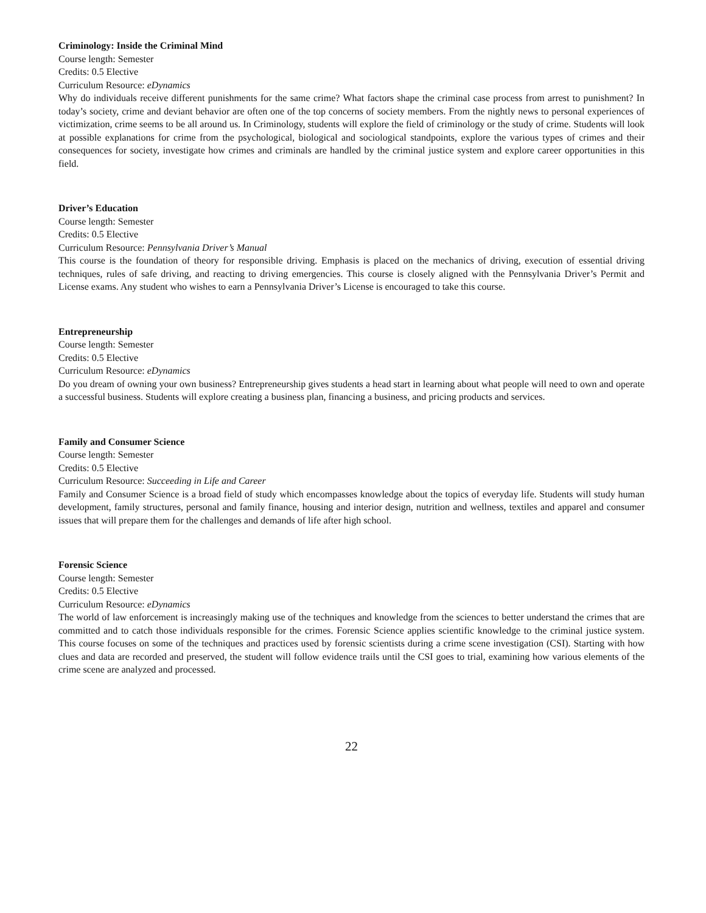Criminology: Inside the Criminal Mind
Course length: Semester
Credits: 0.5 Elective
Curriculum Resource: eDynamics
Why do individuals receive different punishments for the same crime? What factors shape the criminal case process from arrest to punishment? In today’s society, crime and deviant behavior are often one of the top concerns of society members. From the nightly news to personal experiences of victimization, crime seems to be all around us. In Criminology, students will explore the field of criminology or the study of crime. Students will look at possible explanations for crime from the psychological, biological and sociological standpoints, explore the various types of crimes and their consequences for society, investigate how crimes and criminals are handled by the criminal justice system and explore career opportunities in this field.
Driver’s Education
Course length: Semester
Credits: 0.5 Elective
Curriculum Resource: Pennsylvania Driver’s Manual
This course is the foundation of theory for responsible driving. Emphasis is placed on the mechanics of driving, execution of essential driving techniques, rules of safe driving, and reacting to driving emergencies. This course is closely aligned with the Pennsylvania Driver’s Permit and License exams. Any student who wishes to earn a Pennsylvania Driver’s License is encouraged to take this course.
Entrepreneurship
Course length: Semester
Credits: 0.5 Elective
Curriculum Resource: eDynamics
Do you dream of owning your own business? Entrepreneurship gives students a head start in learning about what people will need to own and operate a successful business. Students will explore creating a business plan, financing a business, and pricing products and services.
Family and Consumer Science
Course length: Semester
Credits: 0.5 Elective
Curriculum Resource: Succeeding in Life and Career
Family and Consumer Science is a broad field of study which encompasses knowledge about the topics of everyday life. Students will study human development, family structures, personal and family finance, housing and interior design, nutrition and wellness, textiles and apparel and consumer issues that will prepare them for the challenges and demands of life after high school.
Forensic Science
Course length: Semester
Credits: 0.5 Elective
Curriculum Resource: eDynamics
The world of law enforcement is increasingly making use of the techniques and knowledge from the sciences to better understand the crimes that are committed and to catch those individuals responsible for the crimes. Forensic Science applies scientific knowledge to the criminal justice system. This course focuses on some of the techniques and practices used by forensic scientists during a crime scene investigation (CSI). Starting with how clues and data are recorded and preserved, the student will follow evidence trails until the CSI goes to trial, examining how various elements of the crime scene are analyzed and processed.
22